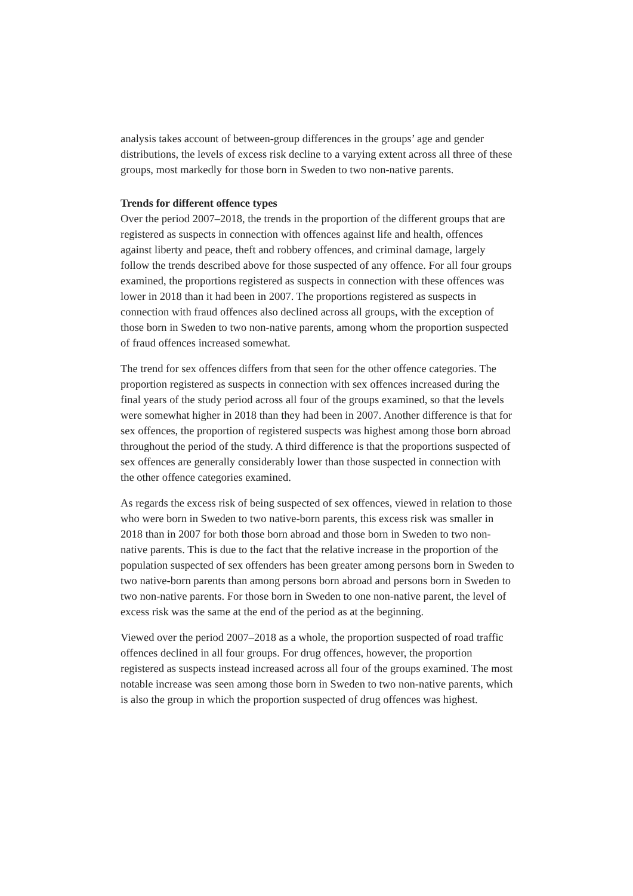analysis takes account of between-group differences in the groups’ age and gender distributions, the levels of excess risk decline to a varying extent across all three of these groups, most markedly for those born in Sweden to two non-native parents.
Trends for different offence types
Over the period 2007–2018, the trends in the proportion of the different groups that are registered as suspects in connection with offences against life and health, offences against liberty and peace, theft and robbery offences, and criminal damage, largely follow the trends described above for those suspected of any offence. For all four groups examined, the proportions registered as suspects in connection with these offences was lower in 2018 than it had been in 2007. The proportions registered as suspects in connection with fraud offences also declined across all groups, with the exception of those born in Sweden to two non-native parents, among whom the proportion suspected of fraud offences increased somewhat.
The trend for sex offences differs from that seen for the other offence categories. The proportion registered as suspects in connection with sex offences increased during the final years of the study period across all four of the groups examined, so that the levels were somewhat higher in 2018 than they had been in 2007. Another difference is that for sex offences, the proportion of registered suspects was highest among those born abroad throughout the period of the study. A third difference is that the proportions suspected of sex offences are generally considerably lower than those suspected in connection with the other offence categories examined.
As regards the excess risk of being suspected of sex offences, viewed in relation to those who were born in Sweden to two native-born parents, this excess risk was smaller in 2018 than in 2007 for both those born abroad and those born in Sweden to two non-native parents. This is due to the fact that the relative increase in the proportion of the population suspected of sex offenders has been greater among persons born in Sweden to two native-born parents than among persons born abroad and persons born in Sweden to two non-native parents. For those born in Sweden to one non-native parent, the level of excess risk was the same at the end of the period as at the beginning.
Viewed over the period 2007–2018 as a whole, the proportion suspected of road traffic offences declined in all four groups. For drug offences, however, the proportion registered as suspects instead increased across all four of the groups examined. The most notable increase was seen among those born in Sweden to two non-native parents, which is also the group in which the proportion suspected of drug offences was highest.